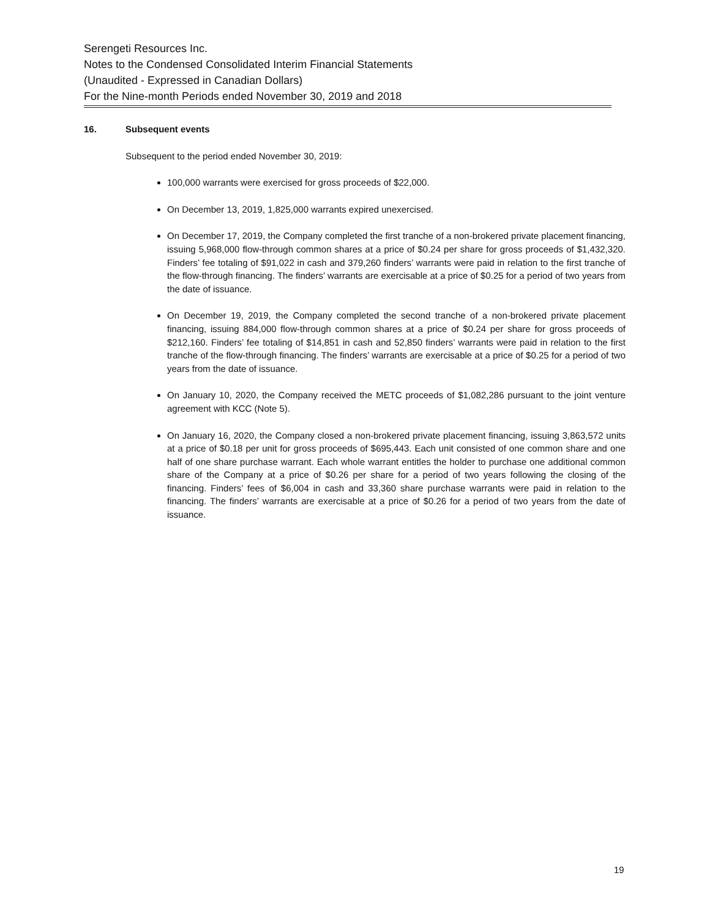Serengeti Resources Inc.
Notes to the Condensed Consolidated Interim Financial Statements
(Unaudited - Expressed in Canadian Dollars)
For the Nine-month Periods ended November 30, 2019 and 2018
16. Subsequent events
Subsequent to the period ended November 30, 2019:
100,000 warrants were exercised for gross proceeds of $22,000.
On December 13, 2019, 1,825,000 warrants expired unexercised.
On December 17, 2019, the Company completed the first tranche of a non-brokered private placement financing, issuing 5,968,000 flow-through common shares at a price of $0.24 per share for gross proceeds of $1,432,320. Finders’ fee totaling of $91,022 in cash and 379,260 finders’ warrants were paid in relation to the first tranche of the flow-through financing. The finders’ warrants are exercisable at a price of $0.25 for a period of two years from the date of issuance.
On December 19, 2019, the Company completed the second tranche of a non-brokered private placement financing, issuing 884,000 flow-through common shares at a price of $0.24 per share for gross proceeds of $212,160. Finders’ fee totaling of $14,851 in cash and 52,850 finders’ warrants were paid in relation to the first tranche of the flow-through financing. The finders’ warrants are exercisable at a price of $0.25 for a period of two years from the date of issuance.
On January 10, 2020, the Company received the METC proceeds of $1,082,286 pursuant to the joint venture agreement with KCC (Note 5).
On January 16, 2020, the Company closed a non-brokered private placement financing, issuing 3,863,572 units at a price of $0.18 per unit for gross proceeds of $695,443. Each unit consisted of one common share and one half of one share purchase warrant. Each whole warrant entitles the holder to purchase one additional common share of the Company at a price of $0.26 per share for a period of two years following the closing of the financing. Finders’ fees of $6,004 in cash and 33,360 share purchase warrants were paid in relation to the financing. The finders’ warrants are exercisable at a price of $0.26 for a period of two years from the date of issuance.
19